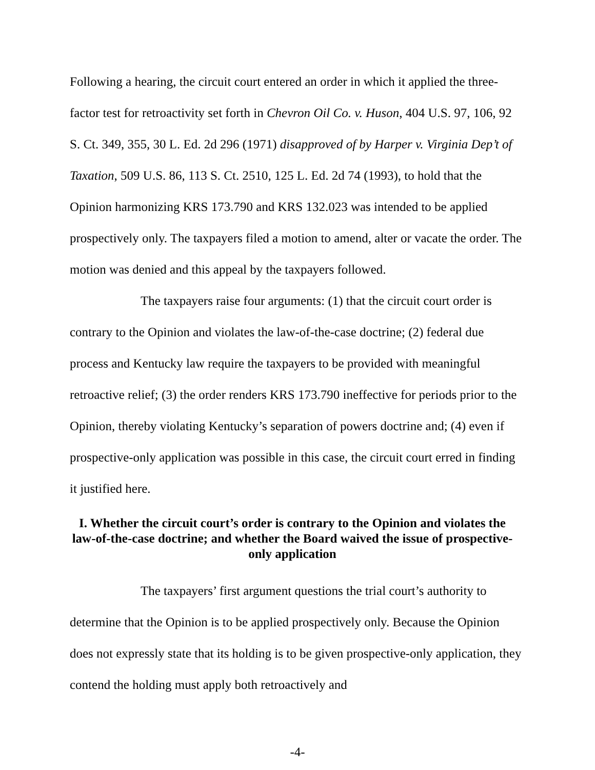Following a hearing, the circuit court entered an order in which it applied the three-factor test for retroactivity set forth in Chevron Oil Co. v. Huson, 404 U.S. 97, 106, 92 S. Ct. 349, 355, 30 L. Ed. 2d 296 (1971) disapproved of by Harper v. Virginia Dep’t of Taxation, 509 U.S. 86, 113 S. Ct. 2510, 125 L. Ed. 2d 74 (1993), to hold that the Opinion harmonizing KRS 173.790 and KRS 132.023 was intended to be applied prospectively only. The taxpayers filed a motion to amend, alter or vacate the order. The motion was denied and this appeal by the taxpayers followed.
The taxpayers raise four arguments: (1) that the circuit court order is contrary to the Opinion and violates the law-of-the-case doctrine; (2) federal due process and Kentucky law require the taxpayers to be provided with meaningful retroactive relief; (3) the order renders KRS 173.790 ineffective for periods prior to the Opinion, thereby violating Kentucky’s separation of powers doctrine and; (4) even if prospective-only application was possible in this case, the circuit court erred in finding it justified here.
I. Whether the circuit court’s order is contrary to the Opinion and violates the law-of-the-case doctrine; and whether the Board waived the issue of prospective-only application
The taxpayers’ first argument questions the trial court’s authority to determine that the Opinion is to be applied prospectively only. Because the Opinion does not expressly state that its holding is to be given prospective-only application, they contend the holding must apply both retroactively and
-4-